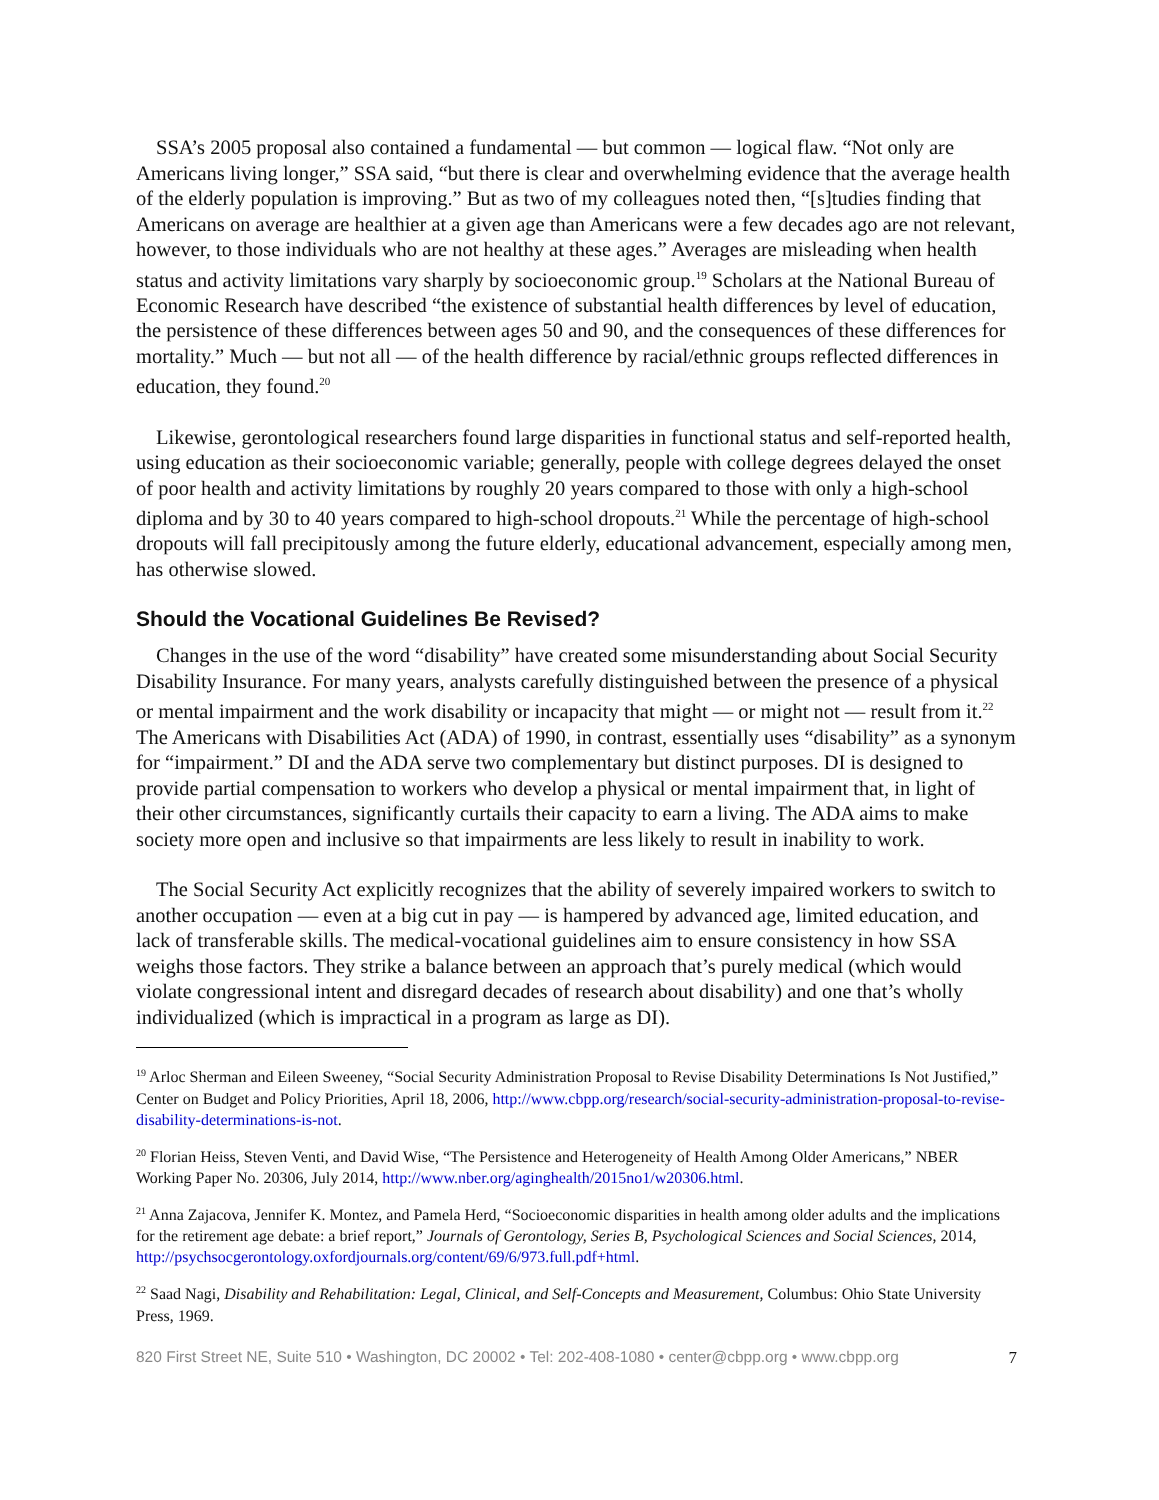SSA’s 2005 proposal also contained a fundamental — but common — logical flaw. “Not only are Americans living longer,” SSA said, “but there is clear and overwhelming evidence that the average health of the elderly population is improving.” But as two of my colleagues noted then, “[s]tudies finding that Americans on average are healthier at a given age than Americans were a few decades ago are not relevant, however, to those individuals who are not healthy at these ages.” Averages are misleading when health status and activity limitations vary sharply by socioeconomic group.<sup>19</sup> Scholars at the National Bureau of Economic Research have described “the existence of substantial health differences by level of education, the persistence of these differences between ages 50 and 90, and the consequences of these differences for mortality.” Much — but not all — of the health difference by racial/ethnic groups reflected differences in education, they found.<sup>20</sup>
Likewise, gerontological researchers found large disparities in functional status and self-reported health, using education as their socioeconomic variable; generally, people with college degrees delayed the onset of poor health and activity limitations by roughly 20 years compared to those with only a high-school diploma and by 30 to 40 years compared to high-school dropouts.<sup>21</sup> While the percentage of high-school dropouts will fall precipitously among the future elderly, educational advancement, especially among men, has otherwise slowed.
Should the Vocational Guidelines Be Revised?
Changes in the use of the word “disability” have created some misunderstanding about Social Security Disability Insurance. For many years, analysts carefully distinguished between the presence of a physical or mental impairment and the work disability or incapacity that might — or might not — result from it.<sup>22</sup> The Americans with Disabilities Act (ADA) of 1990, in contrast, essentially uses “disability” as a synonym for “impairment.” DI and the ADA serve two complementary but distinct purposes. DI is designed to provide partial compensation to workers who develop a physical or mental impairment that, in light of their other circumstances, significantly curtails their capacity to earn a living. The ADA aims to make society more open and inclusive so that impairments are less likely to result in inability to work.
The Social Security Act explicitly recognizes that the ability of severely impaired workers to switch to another occupation — even at a big cut in pay — is hampered by advanced age, limited education, and lack of transferable skills. The medical-vocational guidelines aim to ensure consistency in how SSA weighs those factors. They strike a balance between an approach that’s purely medical (which would violate congressional intent and disregard decades of research about disability) and one that’s wholly individualized (which is impractical in a program as large as DI).
<sup>19</sup> Arloc Sherman and Eileen Sweeney, “Social Security Administration Proposal to Revise Disability Determinations Is Not Justified,” Center on Budget and Policy Priorities, April 18, 2006, http://www.cbpp.org/research/social-security-administration-proposal-to-revise-disability-determinations-is-not.
<sup>20</sup> Florian Heiss, Steven Venti, and David Wise, “The Persistence and Heterogeneity of Health Among Older Americans,” NBER Working Paper No. 20306, July 2014, http://www.nber.org/aginghealth/2015no1/w20306.html.
<sup>21</sup> Anna Zajacova, Jennifer K. Montez, and Pamela Herd, “Socioeconomic disparities in health among older adults and the implications for the retirement age debate: a brief report,” Journals of Gerontology, Series B, Psychological Sciences and Social Sciences, 2014, http://psychsocgerontology.oxfordjournals.org/content/69/6/973.full.pdf+html.
<sup>22</sup> Saad Nagi, Disability and Rehabilitation: Legal, Clinical, and Self-Concepts and Measurement, Columbus: Ohio State University Press, 1969.
820 First Street NE, Suite 510 • Washington, DC 20002 • Tel: 202-408-1080 • center@cbpp.org • www.cbpp.org 7